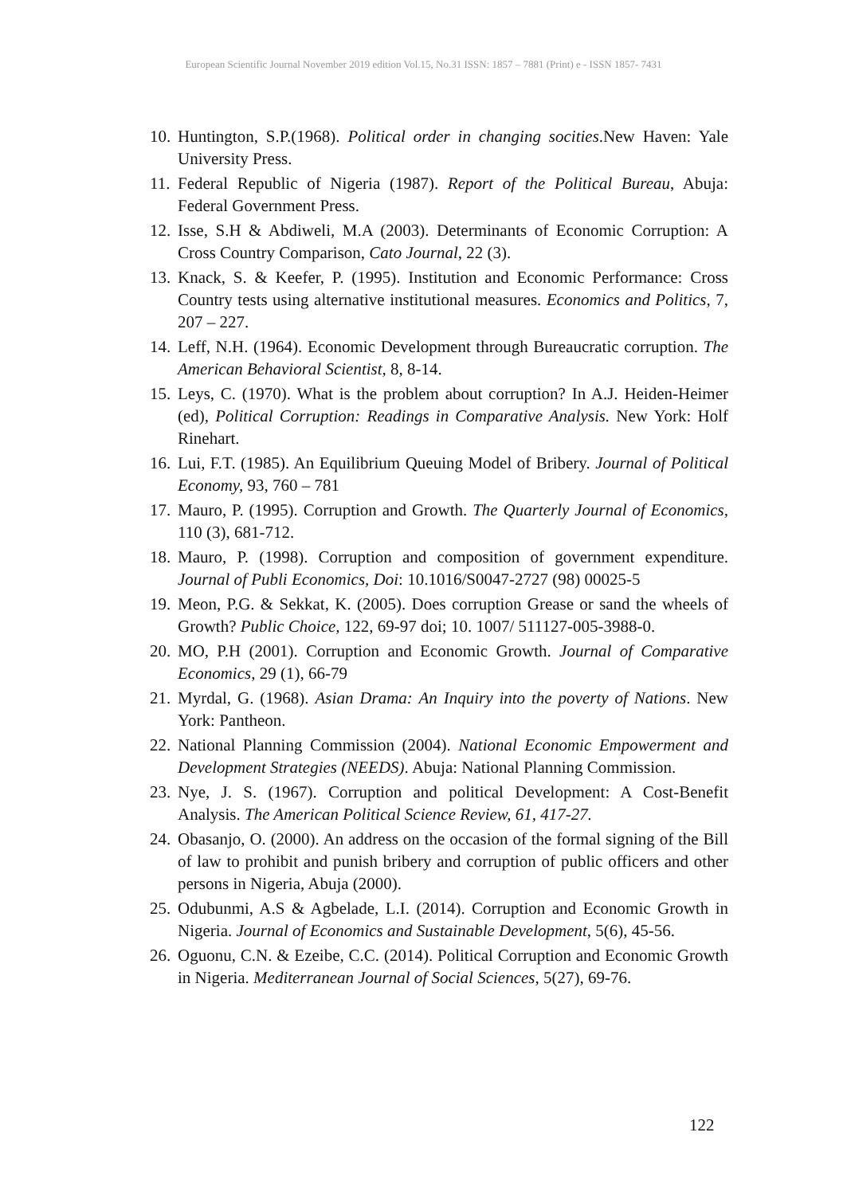European Scientific Journal November 2019 edition Vol.15, No.31 ISSN: 1857 – 7881 (Print) e - ISSN 1857- 7431
10. Huntington, S.P.(1968). Political order in changing socities.New Haven: Yale University Press.
11. Federal Republic of Nigeria (1987). Report of the Political Bureau, Abuja: Federal Government Press.
12. Isse, S.H & Abdiweli, M.A (2003). Determinants of Economic Corruption: A Cross Country Comparison, Cato Journal, 22 (3).
13. Knack, S. & Keefer, P. (1995). Institution and Economic Performance: Cross Country tests using alternative institutional measures. Economics and Politics, 7, 207 – 227.
14. Leff, N.H. (1964). Economic Development through Bureaucratic corruption. The American Behavioral Scientist, 8, 8-14.
15. Leys, C. (1970). What is the problem about corruption? In A.J. Heiden-Heimer (ed), Political Corruption: Readings in Comparative Analysis. New York: Holf Rinehart.
16. Lui, F.T. (1985). An Equilibrium Queuing Model of Bribery. Journal of Political Economy, 93, 760 – 781
17. Mauro, P. (1995). Corruption and Growth. The Quarterly Journal of Economics, 110 (3), 681-712.
18. Mauro, P. (1998). Corruption and composition of government expenditure. Journal of Publi Economics, Doi: 10.1016/S0047-2727 (98) 00025-5
19. Meon, P.G. & Sekkat, K. (2005). Does corruption Grease or sand the wheels of Growth? Public Choice, 122, 69-97 doi; 10. 1007/ 511127-005-3988-0.
20. MO, P.H (2001). Corruption and Economic Growth. Journal of Comparative Economics, 29 (1), 66-79
21. Myrdal, G. (1968). Asian Drama: An Inquiry into the poverty of Nations. New York: Pantheon.
22. National Planning Commission (2004). National Economic Empowerment and Development Strategies (NEEDS). Abuja: National Planning Commission.
23. Nye, J. S. (1967). Corruption and political Development: A Cost-Benefit Analysis. The American Political Science Review, 61, 417-27.
24. Obasanjo, O. (2000). An address on the occasion of the formal signing of the Bill of law to prohibit and punish bribery and corruption of public officers and other persons in Nigeria, Abuja (2000).
25. Odubunmi, A.S & Agbelade, L.I. (2014). Corruption and Economic Growth in Nigeria. Journal of Economics and Sustainable Development, 5(6), 45-56.
26. Oguonu, C.N. & Ezeibe, C.C. (2014). Political Corruption and Economic Growth in Nigeria. Mediterranean Journal of Social Sciences, 5(27), 69-76.
122